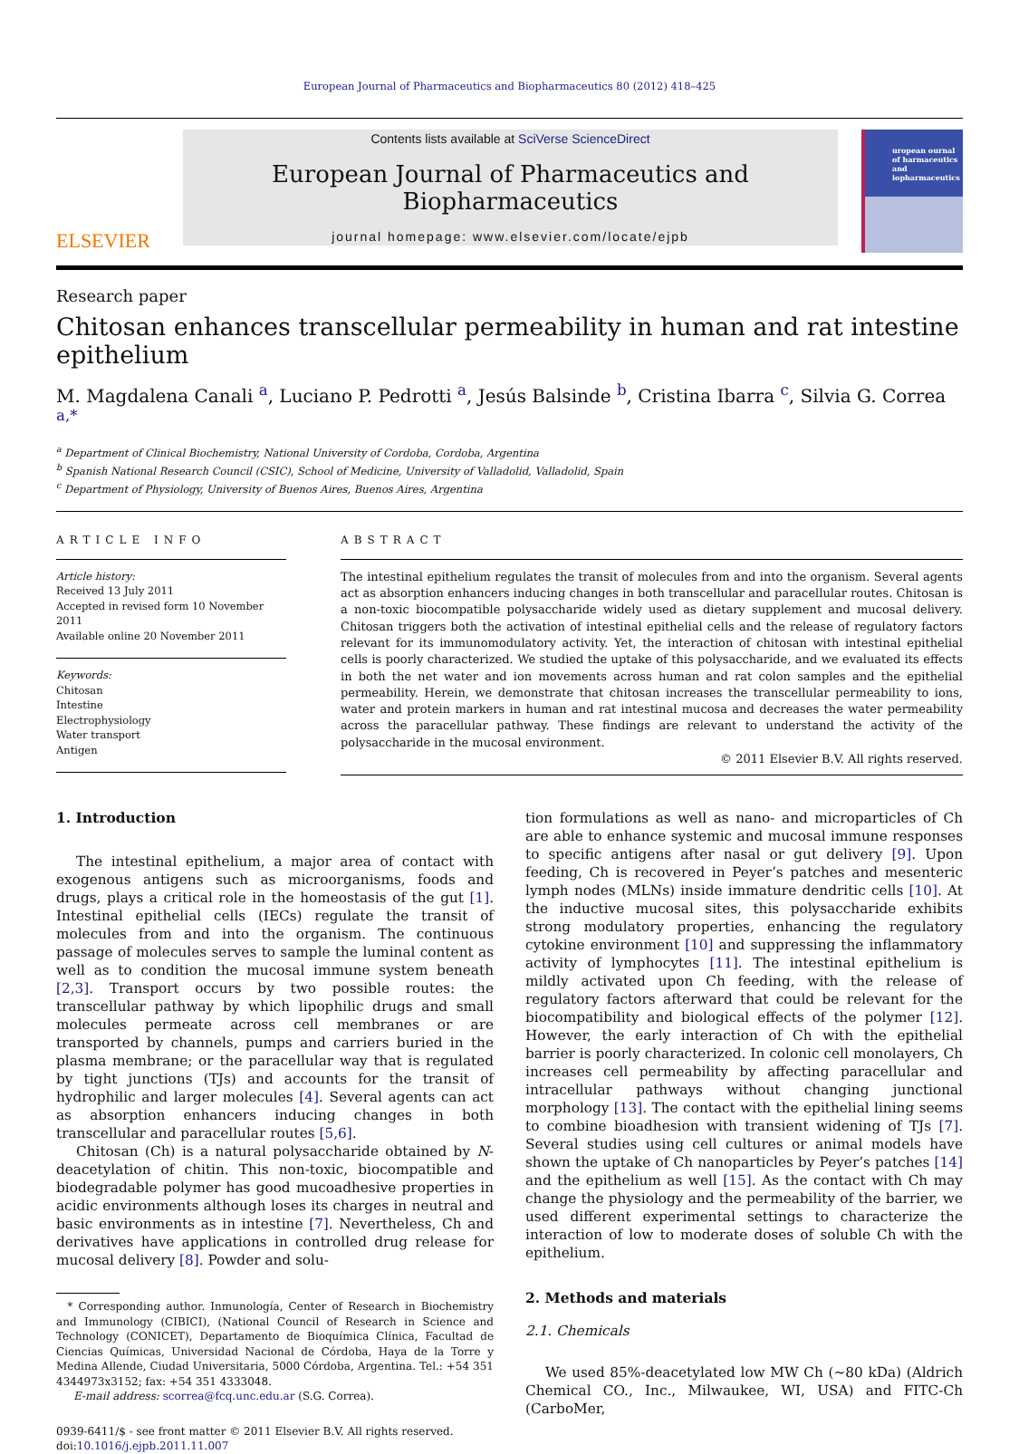European Journal of Pharmaceutics and Biopharmaceutics 80 (2012) 418–425
ELSEVIER
Contents lists available at SciVerse ScienceDirect
European Journal of Pharmaceutics and Biopharmaceutics
journal homepage: www.elsevier.com/locate/ejpb
uropean ournal of harmaceutics and iopharmaceutics
Research paper
Chitosan enhances transcellular permeability in human and rat intestine epithelium
M. Magdalena Canali <sup>a</sup>, Luciano P. Pedrotti <sup>a</sup>, Jesús Balsinde <sup>b</sup>, Cristina Ibarra <sup>c</sup>, Silvia G. Correa <sup>a,*</sup>
<sup>a</sup> Department of Clinical Biochemistry, National University of Cordoba, Cordoba, Argentina
<sup>b</sup> Spanish National Research Council (CSIC), School of Medicine, University of Valladolid, Valladolid, Spain
<sup>c</sup> Department of Physiology, University of Buenos Aires, Buenos Aires, Argentina
ARTICLE INFO
Article history:
Received 13 July 2011
Accepted in revised form 10 November 2011
Available online 20 November 2011
Keywords:
Chitosan
Intestine
Electrophysiology
Water transport
Antigen
ABSTRACT
The intestinal epithelium regulates the transit of molecules from and into the organism. Several agents act as absorption enhancers inducing changes in both transcellular and paracellular routes. Chitosan is a non-toxic biocompatible polysaccharide widely used as dietary supplement and mucosal delivery. Chitosan triggers both the activation of intestinal epithelial cells and the release of regulatory factors relevant for its immunomodulatory activity. Yet, the interaction of chitosan with intestinal epithelial cells is poorly characterized. We studied the uptake of this polysaccharide, and we evaluated its effects in both the net water and ion movements across human and rat colon samples and the epithelial permeability. Herein, we demonstrate that chitosan increases the transcellular permeability to ions, water and protein markers in human and rat intestinal mucosa and decreases the water permeability across the paracellular pathway. These findings are relevant to understand the activity of the polysaccharide in the mucosal environment.
© 2011 Elsevier B.V. All rights reserved.
1. Introduction
The intestinal epithelium, a major area of contact with exogenous antigens such as microorganisms, foods and drugs, plays a critical role in the homeostasis of the gut [1]. Intestinal epithelial cells (IECs) regulate the transit of molecules from and into the organism. The continuous passage of molecules serves to sample the luminal content as well as to condition the mucosal immune system beneath [2,3]. Transport occurs by two possible routes: the transcellular pathway by which lipophilic drugs and small molecules permeate across cell membranes or are transported by channels, pumps and carriers buried in the plasma membrane; or the paracellular way that is regulated by tight junctions (TJs) and accounts for the transit of hydrophilic and larger molecules [4]. Several agents can act as absorption enhancers inducing changes in both transcellular and paracellular routes [5,6].
Chitosan (Ch) is a natural polysaccharide obtained by N-deacetylation of chitin. This non-toxic, biocompatible and biodegradable polymer has good mucoadhesive properties in acidic environments although loses its charges in neutral and basic environments as in intestine [7]. Nevertheless, Ch and derivatives have applications in controlled drug release for mucosal delivery [8]. Powder and solu-
* Corresponding author. Inmunología, Center of Research in Biochemistry and Immunology (CIBICI), (National Council of Research in Science and Technology (CONICET), Departamento de Bioquímica Clínica, Facultad de Ciencias Químicas, Universidad Nacional de Córdoba, Haya de la Torre y Medina Allende, Ciudad Universitaria, 5000 Córdoba, Argentina. Tel.: +54 351 4344973x3152; fax: +54 351 4333048.
E-mail address: scorrea@fcq.unc.edu.ar (S.G. Correa).
0939-6411/$ - see front matter © 2011 Elsevier B.V. All rights reserved.
doi:10.1016/j.ejpb.2011.11.007
tion formulations as well as nano- and microparticles of Ch are able to enhance systemic and mucosal immune responses to specific antigens after nasal or gut delivery [9]. Upon feeding, Ch is recovered in Peyer’s patches and mesenteric lymph nodes (MLNs) inside immature dendritic cells [10]. At the inductive mucosal sites, this polysaccharide exhibits strong modulatory properties, enhancing the regulatory cytokine environment [10] and suppressing the inflammatory activity of lymphocytes [11]. The intestinal epithelium is mildly activated upon Ch feeding, with the release of regulatory factors afterward that could be relevant for the biocompatibility and biological effects of the polymer [12]. However, the early interaction of Ch with the epithelial barrier is poorly characterized. In colonic cell monolayers, Ch increases cell permeability by affecting paracellular and intracellular pathways without changing junctional morphology [13]. The contact with the epithelial lining seems to combine bioadhesion with transient widening of TJs [7]. Several studies using cell cultures or animal models have shown the uptake of Ch nanoparticles by Peyer’s patches [14] and the epithelium as well [15]. As the contact with Ch may change the physiology and the permeability of the barrier, we used different experimental settings to characterize the interaction of low to moderate doses of soluble Ch with the epithelium.
2. Methods and materials
2.1. Chemicals
We used 85%-deacetylated low MW Ch (∼80 kDa) (Aldrich Chemical CO., Inc., Milwaukee, WI, USA) and FITC-Ch (CarboMer,